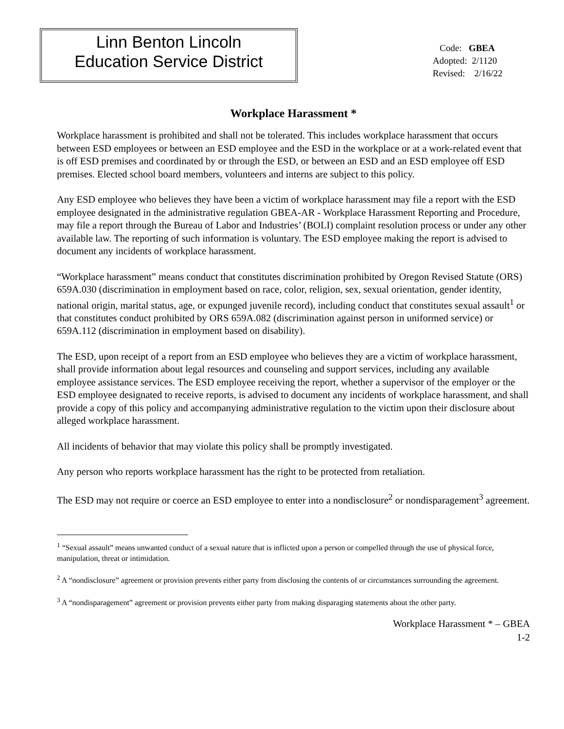Linn Benton Lincoln
Education Service District
Code: GBEA
Adopted: 2/1120
Revised: 2/16/22
Workplace Harassment *
Workplace harassment is prohibited and shall not be tolerated. This includes workplace harassment that occurs between ESD employees or between an ESD employee and the ESD in the workplace or at a work-related event that is off ESD premises and coordinated by or through the ESD, or between an ESD and an ESD employee off ESD premises. Elected school board members, volunteers and interns are subject to this policy.
Any ESD employee who believes they have been a victim of workplace harassment may file a report with the ESD employee designated in the administrative regulation GBEA-AR - Workplace Harassment Reporting and Procedure, may file a report through the Bureau of Labor and Industries’ (BOLI) complaint resolution process or under any other available law. The reporting of such information is voluntary. The ESD employee making the report is advised to document any incidents of workplace harassment.
“Workplace harassment” means conduct that constitutes discrimination prohibited by Oregon Revised Statute (ORS) 659A.030 (discrimination in employment based on race, color, religion, sex, sexual orientation, gender identity, national origin, marital status, age, or expunged juvenile record), including conduct that constitutes sexual assault<sup>1</sup> or that constitutes conduct prohibited by ORS 659A.082 (discrimination against person in uniformed service) or 659A.112 (discrimination in employment based on disability).
The ESD, upon receipt of a report from an ESD employee who believes they are a victim of workplace harassment, shall provide information about legal resources and counseling and support services, including any available employee assistance services. The ESD employee receiving the report, whether a supervisor of the employer or the ESD employee designated to receive reports, is advised to document any incidents of workplace harassment, and shall provide a copy of this policy and accompanying administrative regulation to the victim upon their disclosure about alleged workplace harassment.
All incidents of behavior that may violate this policy shall be promptly investigated.
Any person who reports workplace harassment has the right to be protected from retaliation.
The ESD may not require or coerce an ESD employee to enter into a nondisclosure<sup>2</sup> or nondisparagement<sup>3</sup> agreement.
<sup>1</sup> “Sexual assault” means unwanted conduct of a sexual nature that is inflicted upon a person or compelled through the use of physical force, manipulation, threat or intimidation.
<sup>2</sup> A “nondisclosure” agreement or provision prevents either party from disclosing the contents of or circumstances surrounding the agreement.
<sup>3</sup> A “nondisparagement” agreement or provision prevents either party from making disparaging statements about the other party.
Workplace Harassment * – GBEA
1-2